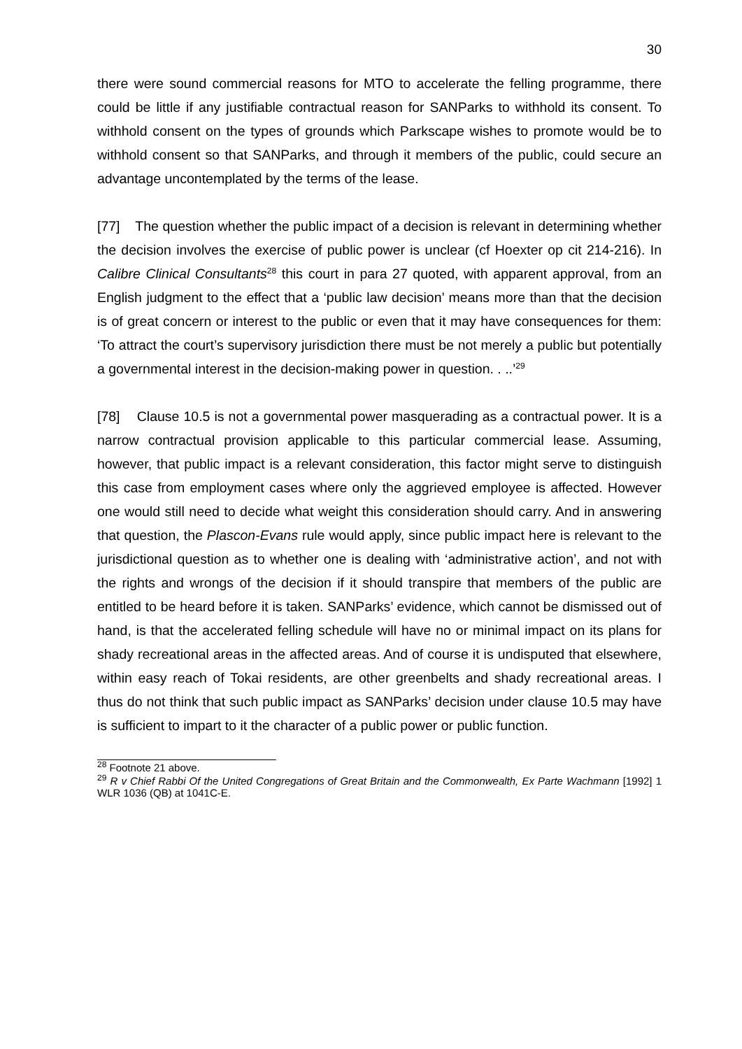30
there were sound commercial reasons for MTO to accelerate the felling programme, there could be little if any justifiable contractual reason for SANParks to withhold its consent. To withhold consent on the types of grounds which Parkscape wishes to promote would be to withhold consent so that SANParks, and through it members of the public, could secure an advantage uncontemplated by the terms of the lease.
[77] The question whether the public impact of a decision is relevant in determining whether the decision involves the exercise of public power is unclear (cf Hoexter op cit 214-216). In Calibre Clinical Consultants<sup>28</sup> this court in para 27 quoted, with apparent approval, from an English judgment to the effect that a ‘public law decision’ means more than that the decision is of great concern or interest to the public or even that it may have consequences for them: ‘To attract the court’s supervisory jurisdiction there must be not merely a public but potentially a governmental interest in the decision-making power in question. . ..’<sup>29</sup>
[78] Clause 10.5 is not a governmental power masquerading as a contractual power. It is a narrow contractual provision applicable to this particular commercial lease. Assuming, however, that public impact is a relevant consideration, this factor might serve to distinguish this case from employment cases where only the aggrieved employee is affected. However one would still need to decide what weight this consideration should carry. And in answering that question, the Plascon-Evans rule would apply, since public impact here is relevant to the jurisdictional question as to whether one is dealing with ‘administrative action’, and not with the rights and wrongs of the decision if it should transpire that members of the public are entitled to be heard before it is taken. SANParks’ evidence, which cannot be dismissed out of hand, is that the accelerated felling schedule will have no or minimal impact on its plans for shady recreational areas in the affected areas. And of course it is undisputed that elsewhere, within easy reach of Tokai residents, are other greenbelts and shady recreational areas. I thus do not think that such public impact as SANParks’ decision under clause 10.5 may have is sufficient to impart to it the character of a public power or public function.
<sup>28</sup> Footnote 21 above.
<sup>29</sup> R v Chief Rabbi Of the United Congregations of Great Britain and the Commonwealth, Ex Parte Wachmann [1992] 1 WLR 1036 (QB) at 1041C-E.